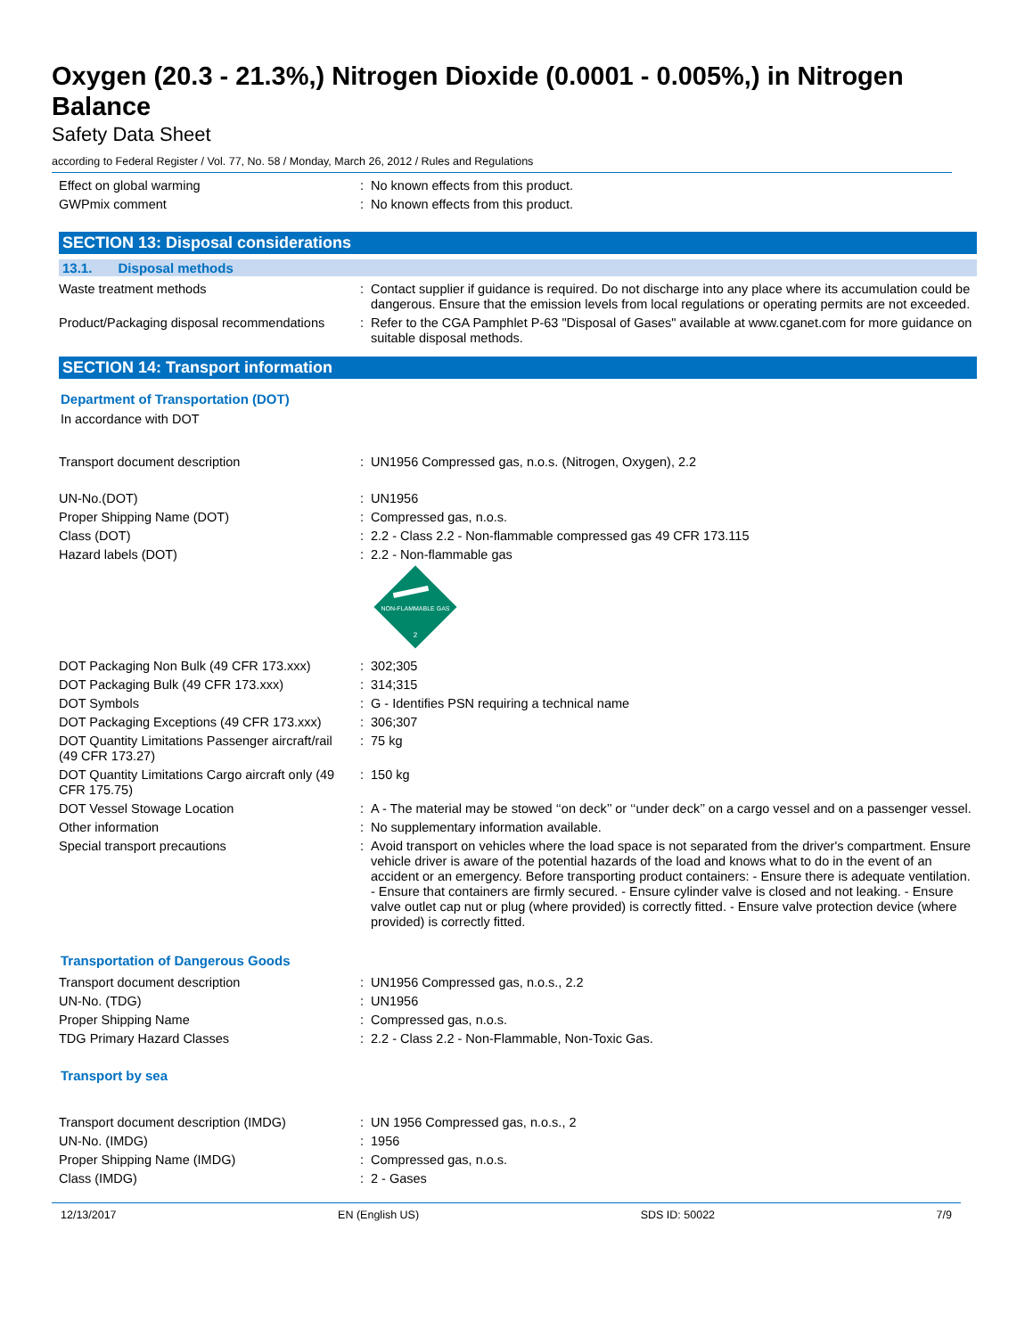Oxygen (20.3 - 21.3%,) Nitrogen Dioxide (0.0001 - 0.005%,) in Nitrogen Balance
Safety Data Sheet
according to Federal Register / Vol. 77, No. 58 / Monday, March 26, 2012 / Rules and Regulations
| Effect on global warming | : | No known effects from this product. |
| GWPmix comment | : | No known effects from this product. |
SECTION 13: Disposal considerations
13.1. Disposal methods
| Waste treatment methods | : | Contact supplier if guidance is required. Do not discharge into any place where its accumulation could be dangerous. Ensure that the emission levels from local regulations or operating permits are not exceeded. |
| Product/Packaging disposal recommendations | : | Refer to the CGA Pamphlet P-63 "Disposal of Gases" available at www.cganet.com for more guidance on suitable disposal methods. |
SECTION 14: Transport information
Department of Transportation (DOT)
In accordance with DOT
| Transport document description | : | UN1956 Compressed gas, n.o.s. (Nitrogen, Oxygen), 2.2 |
| UN-No.(DOT) | : | UN1956 |
| Proper Shipping Name (DOT) | : | Compressed gas, n.o.s. |
| Class (DOT) | : | 2.2 - Class 2.2 - Non-flammable compressed gas 49 CFR 173.115 |
| Hazard labels (DOT) | : | 2.2 - Non-flammable gas NON-FLAMMABLE GAS 2 |
| DOT Packaging Non Bulk (49 CFR 173.xxx) | : | 302;305 |
| DOT Packaging Bulk (49 CFR 173.xxx) | : | 314;315 |
| DOT Symbols | : | G - Identifies PSN requiring a technical name |
| DOT Packaging Exceptions (49 CFR 173.xxx) | : | 306;307 |
| DOT Quantity Limitations Passenger aircraft/rail (49 CFR 173.27) | : | 75 kg |
| DOT Quantity Limitations Cargo aircraft only (49 CFR 175.75) | : | 150 kg |
| DOT Vessel Stowage Location | : | A - The material may be stowed ‘‘on deck’’ or ‘‘under deck’’ on a cargo vessel and on a passenger vessel. |
| Other information | : | No supplementary information available. |
| Special transport precautions | : | Avoid transport on vehicles where the load space is not separated from the driver's compartment. Ensure vehicle driver is aware of the potential hazards of the load and knows what to do in the event of an accident or an emergency. Before transporting product containers: - Ensure there is adequate ventilation. - Ensure that containers are firmly secured. - Ensure cylinder valve is closed and not leaking. - Ensure valve outlet cap nut or plug (where provided) is correctly fitted. - Ensure valve protection device (where provided) is correctly fitted. |
Transportation of Dangerous Goods
| Transport document description | : | UN1956 Compressed gas, n.o.s., 2.2 |
| UN-No. (TDG) | : | UN1956 |
| Proper Shipping Name | : | Compressed gas, n.o.s. |
| TDG Primary Hazard Classes | : | 2.2 - Class 2.2 - Non-Flammable, Non-Toxic Gas. |
Transport by sea
| Transport document description (IMDG) | : | UN 1956 Compressed gas, n.o.s., 2 |
| UN-No. (IMDG) | : | 1956 |
| Proper Shipping Name (IMDG) | : | Compressed gas, n.o.s. |
| Class (IMDG) | : | 2 - Gases |
12/13/2017 EN (English US) SDS ID: 50022 7/9